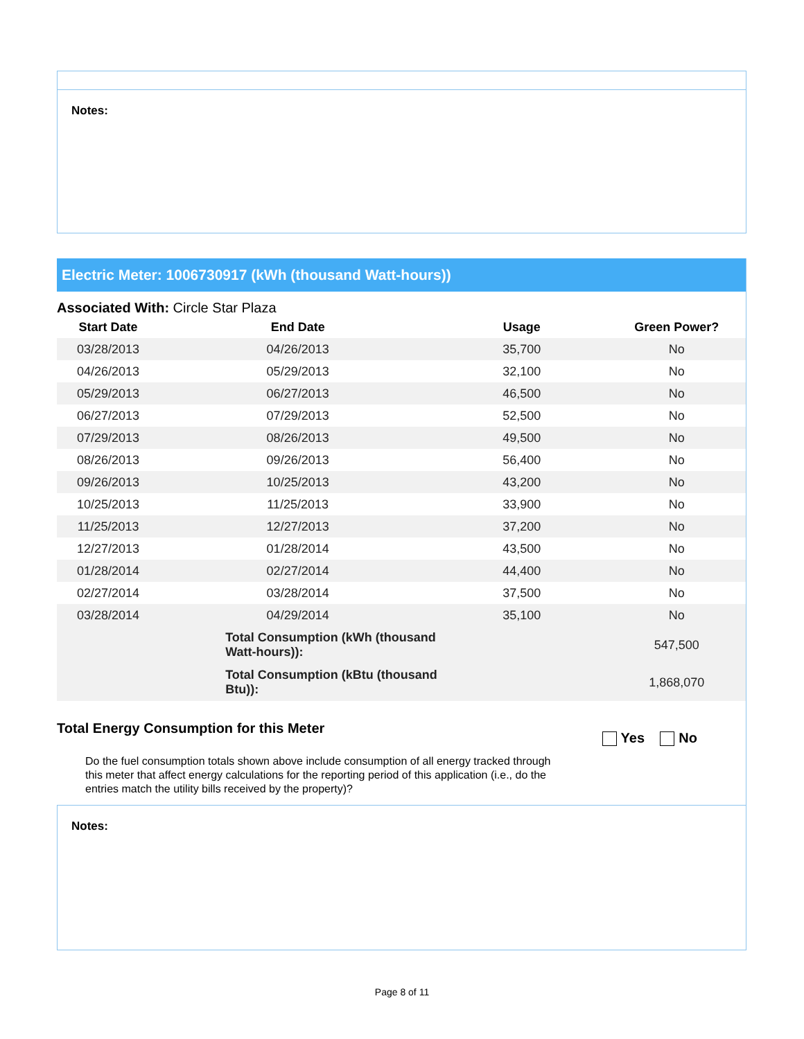Notes:
Electric Meter: 1006730917 (kWh (thousand Watt-hours))
Associated With: Circle Star Plaza
| Start Date | End Date | Usage | Green Power? |
| --- | --- | --- | --- |
| 03/28/2013 | 04/26/2013 | 35,700 | No |
| 04/26/2013 | 05/29/2013 | 32,100 | No |
| 05/29/2013 | 06/27/2013 | 46,500 | No |
| 06/27/2013 | 07/29/2013 | 52,500 | No |
| 07/29/2013 | 08/26/2013 | 49,500 | No |
| 08/26/2013 | 09/26/2013 | 56,400 | No |
| 09/26/2013 | 10/25/2013 | 43,200 | No |
| 10/25/2013 | 11/25/2013 | 33,900 | No |
| 11/25/2013 | 12/27/2013 | 37,200 | No |
| 12/27/2013 | 01/28/2014 | 43,500 | No |
| 01/28/2014 | 02/27/2014 | 44,400 | No |
| 02/27/2014 | 03/28/2014 | 37,500 | No |
| 03/28/2014 | 04/29/2014 | 35,100 | No |
| | Total Consumption (kWh (thousand Watt-hours)): | | 547,500 |
| | Total Consumption (kBtu (thousand Btu)): | | 1,868,070 |
Total Energy Consumption for this Meter
Yes No
Do the fuel consumption totals shown above include consumption of all energy tracked through this meter that affect energy calculations for the reporting period of this application (i.e., do the entries match the utility bills received by the property)?
Notes:
Page 8 of 11